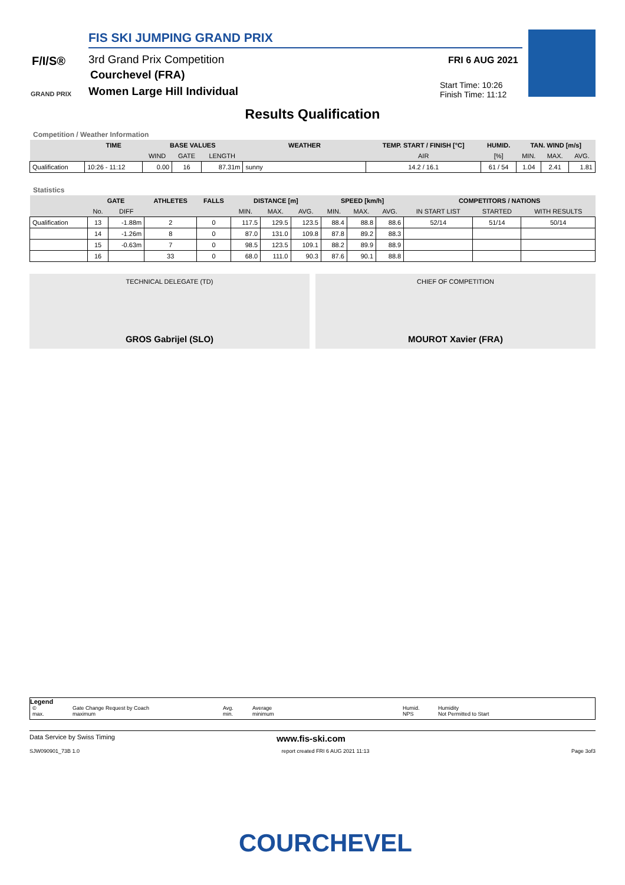F/I/S®
GRAND PRIX
FIS SKI JUMPING GRAND PRIX
3rd Grand Prix Competition
Courchevel (FRA)
Women Large Hill Individual
FRI 6 AUG 2021
Start Time: 10:26
Finish Time: 11:12
Results Qualification
Competition / Weather Information
| | TIME | BASE VALUES | | | WEATHER | TEMP. START / FINISH [°C] | HUMID. | TAN. WIND [m/s] | | |
| --- | --- | --- | --- | --- | --- | --- | --- | --- | --- | --- |
| | | WIND | GATE | LENGTH | | AIR | [%] | MIN. | MAX. | AVG. |
| Qualification | 10:26 - 11:12 | 0.00 | 16 | 87.31m | sunny | 14.2 / 16.1 | 61 / 54 | 1.04 | 2.41 | 1.81 |
Statistics
| | GATE | | ATHLETES | FALLS | DISTANCE [m] | | | SPEED [km/h] | | | COMPETITORS / NATIONS | | |
| --- | --- | --- | --- | --- | --- | --- | --- | --- | --- | --- | --- | --- | --- |
| | No. | DIFF | | | MIN. | MAX. | AVG. | MIN. | MAX. | AVG. | IN START LIST | STARTED | WITH RESULTS |
| Qualification | 13 | -1.88m | 2 | 0 | 117.5 | 129.5 | 123.5 | 88.4 | 88.8 | 88.6 | 52/14 | 51/14 | 50/14 |
| | 14 | -1.26m | 8 | 0 | 87.0 | 131.0 | 109.8 | 87.8 | 89.2 | 88.3 | | | |
| | 15 | -0.63m | 7 | 0 | 98.5 | 123.5 | 109.1 | 88.2 | 89.9 | 88.9 | | | |
| | 16 | | 33 | 0 | 68.0 | 111.0 | 90.3 | 87.6 | 90.1 | 88.8 | | | |
TECHNICAL DELEGATE (TD)
GROS Gabrijel (SLO)
CHIEF OF COMPETITION
MOUROT Xavier (FRA)
Legend
© Gate Change Request by Coach Avg. Average Humid. Humidity max. maximum min. minimum NPS Not Permitted to Start
Data Service by Swiss Timing www.fis-ski.com
SJW090901_73B 1.0 report created FRI 6 AUG 2021 11:13 Page 3of3
COURCHEVEL